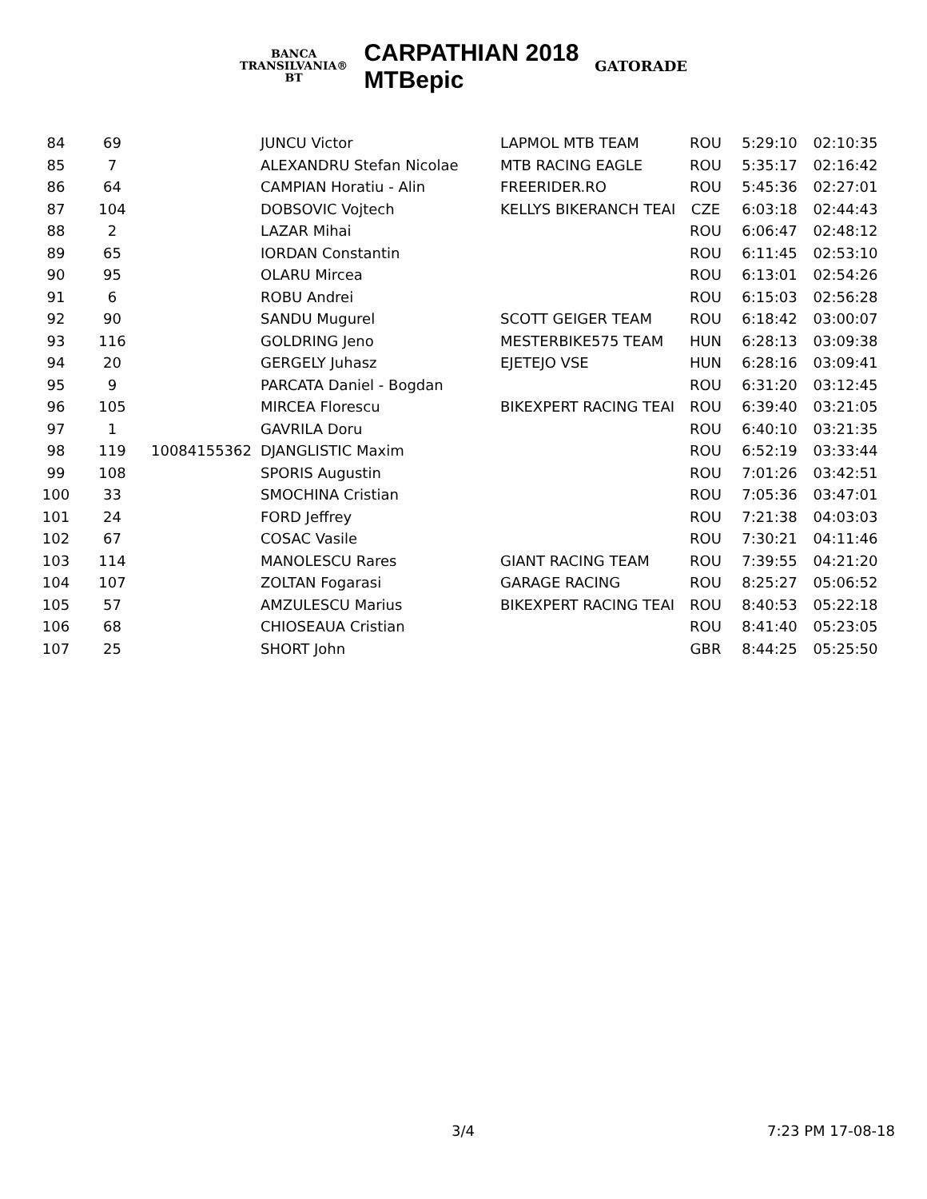BANCA
TRANSILVANIA®
BT
CARPATHIAN 2018
MTBepic
GATORADE
| 84 | 69 | | JUNCU Victor | LAPMOL MTB TEAM | ROU | 5:29:10 | 02:10:35 |
| 85 | 7 | | ALEXANDRU Stefan Nicolae | MTB RACING EAGLE | ROU | 5:35:17 | 02:16:42 |
| 86 | 64 | | CAMPIAN Horatiu - Alin | FREERIDER.RO | ROU | 5:45:36 | 02:27:01 |
| 87 | 104 | | DOBSOVIC Vojtech | KELLYS BIKERANCH TEAI | CZE | 6:03:18 | 02:44:43 |
| 88 | 2 | | LAZAR Mihai | | ROU | 6:06:47 | 02:48:12 |
| 89 | 65 | | IORDAN Constantin | | ROU | 6:11:45 | 02:53:10 |
| 90 | 95 | | OLARU Mircea | | ROU | 6:13:01 | 02:54:26 |
| 91 | 6 | | ROBU Andrei | | ROU | 6:15:03 | 02:56:28 |
| 92 | 90 | | SANDU Mugurel | SCOTT GEIGER TEAM | ROU | 6:18:42 | 03:00:07 |
| 93 | 116 | | GOLDRING Jeno | MESTERBIKE575 TEAM | HUN | 6:28:13 | 03:09:38 |
| 94 | 20 | | GERGELY Juhasz | EJETEJO VSE | HUN | 6:28:16 | 03:09:41 |
| 95 | 9 | | PARCATA Daniel - Bogdan | | ROU | 6:31:20 | 03:12:45 |
| 96 | 105 | | MIRCEA Florescu | BIKEXPERT RACING TEAI | ROU | 6:39:40 | 03:21:05 |
| 97 | 1 | | GAVRILA Doru | | ROU | 6:40:10 | 03:21:35 |
| 98 | 119 | 10084155362 | DJANGLISTIC Maxim | | ROU | 6:52:19 | 03:33:44 |
| 99 | 108 | | SPORIS Augustin | | ROU | 7:01:26 | 03:42:51 |
| 100 | 33 | | SMOCHINA Cristian | | ROU | 7:05:36 | 03:47:01 |
| 101 | 24 | | FORD Jeffrey | | ROU | 7:21:38 | 04:03:03 |
| 102 | 67 | | COSAC Vasile | | ROU | 7:30:21 | 04:11:46 |
| 103 | 114 | | MANOLESCU Rares | GIANT RACING TEAM | ROU | 7:39:55 | 04:21:20 |
| 104 | 107 | | ZOLTAN Fogarasi | GARAGE RACING | ROU | 8:25:27 | 05:06:52 |
| 105 | 57 | | AMZULESCU Marius | BIKEXPERT RACING TEAI | ROU | 8:40:53 | 05:22:18 |
| 106 | 68 | | CHIOSEAUA Cristian | | ROU | 8:41:40 | 05:23:05 |
| 107 | 25 | | SHORT John | | GBR | 8:44:25 | 05:25:50 |
3/4 7:23 PM 17-08-18